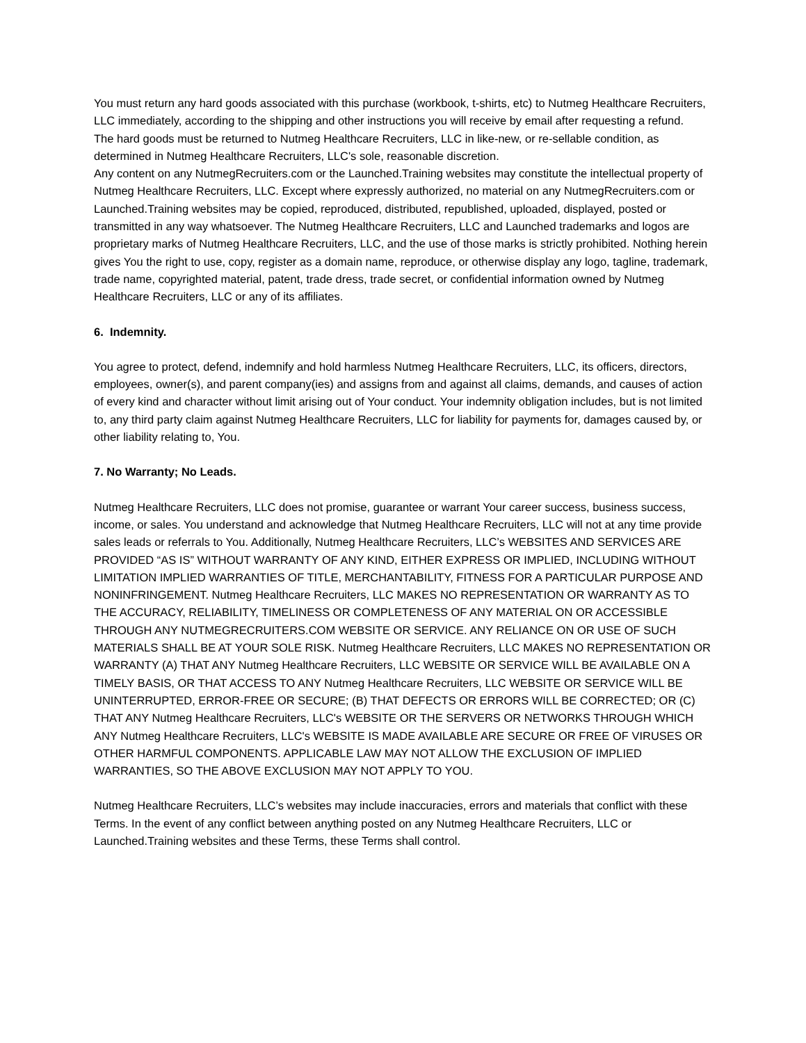You must return any hard goods associated with this purchase (workbook, t-shirts, etc) to Nutmeg Healthcare Recruiters, LLC immediately, according to the shipping and other instructions you will receive by email after requesting a refund.
The hard goods must be returned to Nutmeg Healthcare Recruiters, LLC in like-new, or re-sellable condition, as determined in Nutmeg Healthcare Recruiters, LLC's sole, reasonable discretion.
Any content on any NutmegRecruiters.com or the Launched.Training websites may constitute the intellectual property of Nutmeg Healthcare Recruiters, LLC. Except where expressly authorized, no material on any NutmegRecruiters.com or Launched.Training websites may be copied, reproduced, distributed, republished, uploaded, displayed, posted or transmitted in any way whatsoever. The Nutmeg Healthcare Recruiters, LLC and Launched trademarks and logos are proprietary marks of Nutmeg Healthcare Recruiters, LLC, and the use of those marks is strictly prohibited. Nothing herein gives You the right to use, copy, register as a domain name, reproduce, or otherwise display any logo, tagline, trademark, trade name, copyrighted material, patent, trade dress, trade secret, or confidential information owned by Nutmeg Healthcare Recruiters, LLC or any of its affiliates.
6. Indemnity.
You agree to protect, defend, indemnify and hold harmless Nutmeg Healthcare Recruiters, LLC, its officers, directors, employees, owner(s), and parent company(ies) and assigns from and against all claims, demands, and causes of action of every kind and character without limit arising out of Your conduct. Your indemnity obligation includes, but is not limited to, any third party claim against Nutmeg Healthcare Recruiters, LLC for liability for payments for, damages caused by, or other liability relating to, You.
7. No Warranty; No Leads.
Nutmeg Healthcare Recruiters, LLC does not promise, guarantee or warrant Your career success, business success, income, or sales. You understand and acknowledge that Nutmeg Healthcare Recruiters, LLC will not at any time provide sales leads or referrals to You. Additionally, Nutmeg Healthcare Recruiters, LLC’s WEBSITES AND SERVICES ARE PROVIDED “AS IS” WITHOUT WARRANTY OF ANY KIND, EITHER EXPRESS OR IMPLIED, INCLUDING WITHOUT LIMITATION IMPLIED WARRANTIES OF TITLE, MERCHANTABILITY, FITNESS FOR A PARTICULAR PURPOSE AND NONINFRINGEMENT. Nutmeg Healthcare Recruiters, LLC MAKES NO REPRESENTATION OR WARRANTY AS TO THE ACCURACY, RELIABILITY, TIMELINESS OR COMPLETENESS OF ANY MATERIAL ON OR ACCESSIBLE THROUGH ANY NUTMEGRECRUITERS.COM WEBSITE OR SERVICE. ANY RELIANCE ON OR USE OF SUCH MATERIALS SHALL BE AT YOUR SOLE RISK. Nutmeg Healthcare Recruiters, LLC MAKES NO REPRESENTATION OR WARRANTY (A) THAT ANY Nutmeg Healthcare Recruiters, LLC WEBSITE OR SERVICE WILL BE AVAILABLE ON A TIMELY BASIS, OR THAT ACCESS TO ANY Nutmeg Healthcare Recruiters, LLC WEBSITE OR SERVICE WILL BE UNINTERRUPTED, ERROR-FREE OR SECURE; (B) THAT DEFECTS OR ERRORS WILL BE CORRECTED; OR (C) THAT ANY Nutmeg Healthcare Recruiters, LLC's WEBSITE OR THE SERVERS OR NETWORKS THROUGH WHICH ANY Nutmeg Healthcare Recruiters, LLC's WEBSITE IS MADE AVAILABLE ARE SECURE OR FREE OF VIRUSES OR OTHER HARMFUL COMPONENTS. APPLICABLE LAW MAY NOT ALLOW THE EXCLUSION OF IMPLIED WARRANTIES, SO THE ABOVE EXCLUSION MAY NOT APPLY TO YOU.
Nutmeg Healthcare Recruiters, LLC’s websites may include inaccuracies, errors and materials that conflict with these Terms. In the event of any conflict between anything posted on any Nutmeg Healthcare Recruiters, LLC or Launched.Training websites and these Terms, these Terms shall control.